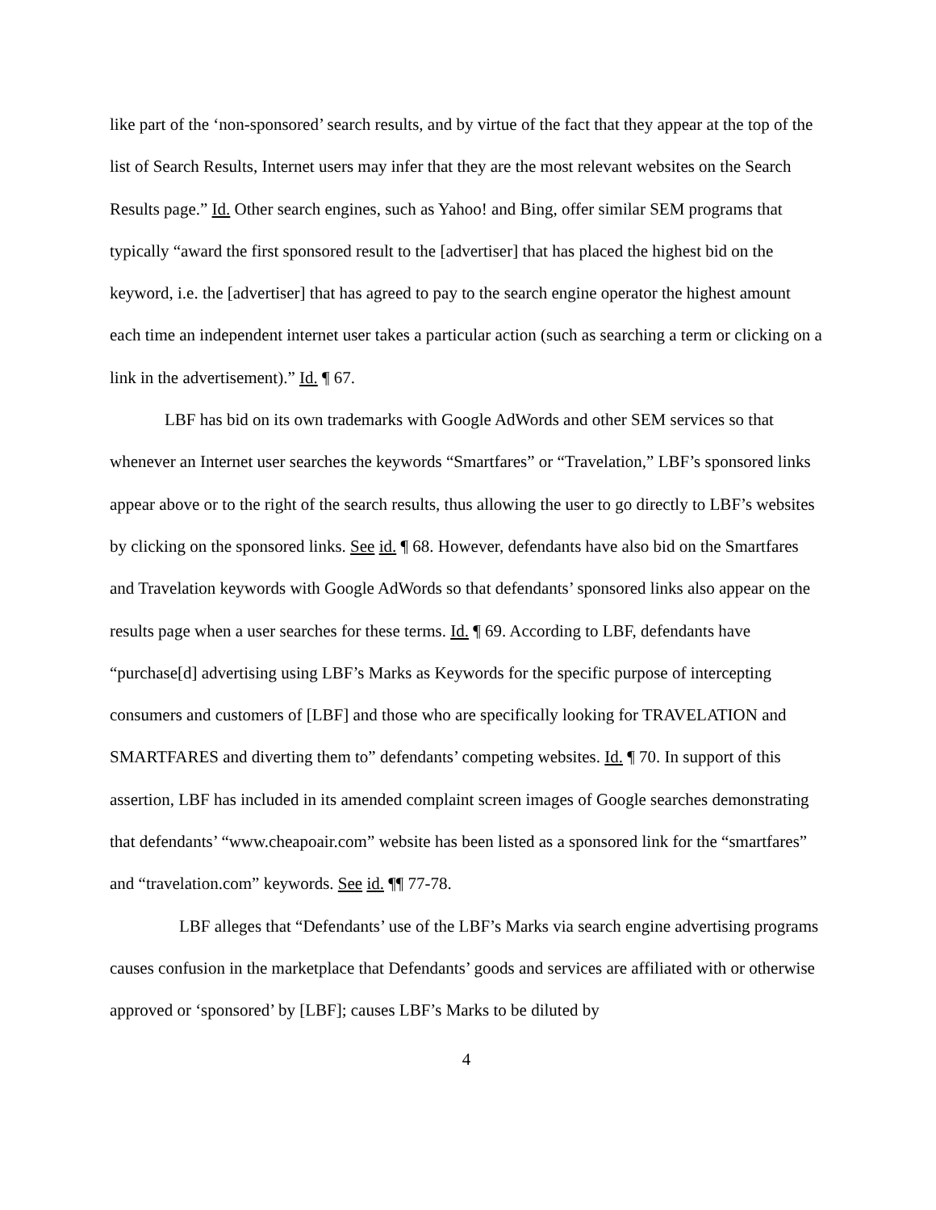like part of the ‘non-sponsored’ search results, and by virtue of the fact that they appear at the top of the list of Search Results, Internet users may infer that they are the most relevant websites on the Search Results page.” Id. Other search engines, such as Yahoo! and Bing, offer similar SEM programs that typically “award the first sponsored result to the [advertiser] that has placed the highest bid on the keyword, i.e. the [advertiser] that has agreed to pay to the search engine operator the highest amount each time an independent internet user takes a particular action (such as searching a term or clicking on a link in the advertisement).” Id. ¶ 67.
LBF has bid on its own trademarks with Google AdWords and other SEM services so that whenever an Internet user searches the keywords “Smartfares” or “Travelation,” LBF’s sponsored links appear above or to the right of the search results, thus allowing the user to go directly to LBF’s websites by clicking on the sponsored links. See id. ¶ 68. However, defendants have also bid on the Smartfares and Travelation keywords with Google AdWords so that defendants’ sponsored links also appear on the results page when a user searches for these terms. Id. ¶ 69. According to LBF, defendants have “purchase[d] advertising using LBF’s Marks as Keywords for the specific purpose of intercepting consumers and customers of [LBF] and those who are specifically looking for TRAVELATION and SMARTFARES and diverting them to” defendants’ competing websites. Id. ¶ 70. In support of this assertion, LBF has included in its amended complaint screen images of Google searches demonstrating that defendants’ “www.cheapoair.com” website has been listed as a sponsored link for the “smartfares” and “travelation.com” keywords. See id. ¶¶ 77-78.
LBF alleges that “Defendants’ use of the LBF’s Marks via search engine advertising programs causes confusion in the marketplace that Defendants’ goods and services are affiliated with or otherwise approved or ‘sponsored’ by [LBF]; causes LBF’s Marks to be diluted by
4